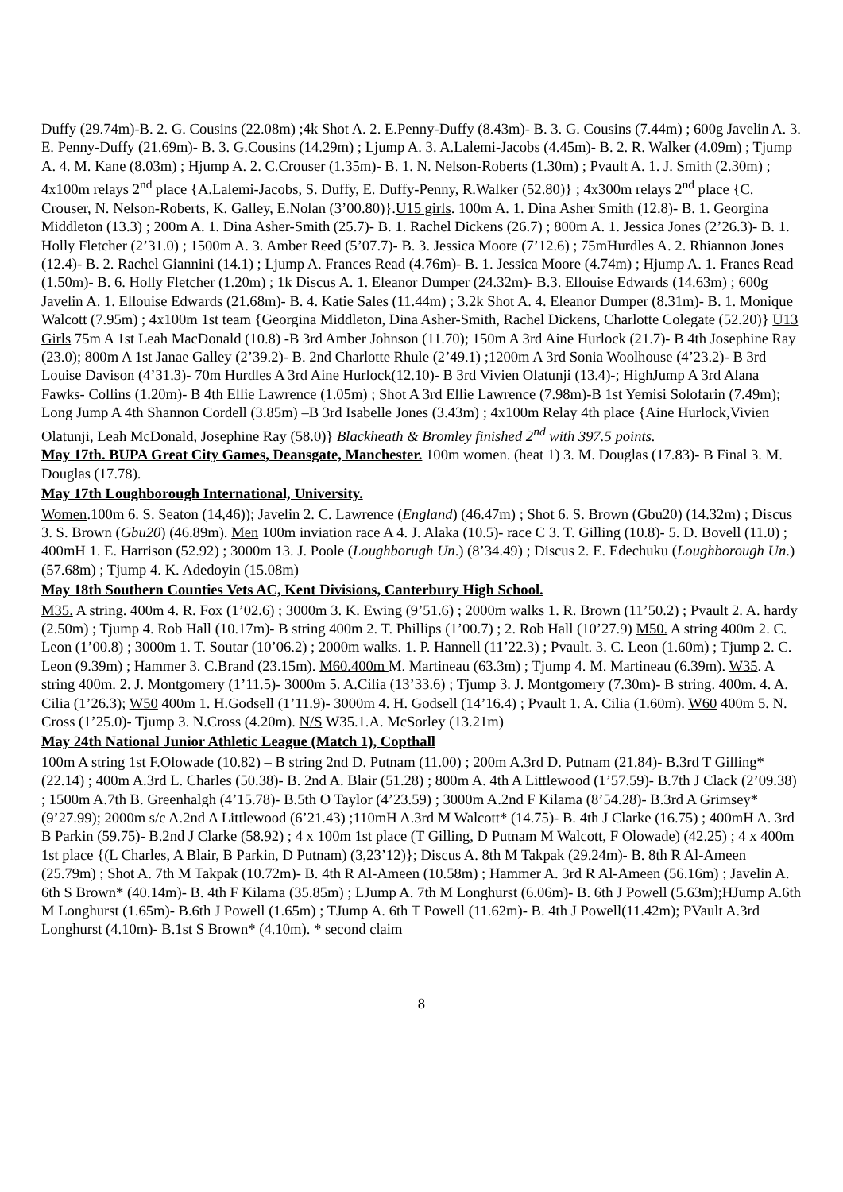Duffy (29.74m)-B. 2. G. Cousins (22.08m) ;4k Shot A. 2. E.Penny-Duffy (8.43m)- B. 3. G. Cousins (7.44m) ; 600g Javelin A. 3. E. Penny-Duffy (21.69m)- B. 3. G.Cousins (14.29m) ; Ljump A. 3. A.Lalemi-Jacobs (4.45m)- B. 2. R. Walker (4.09m) ; Tjump A. 4. M. Kane (8.03m) ; Hjump A. 2. C.Crouser (1.35m)- B. 1. N. Nelson-Roberts (1.30m) ; Pvault A. 1. J. Smith (2.30m) ; 4x100m relays 2<sup>nd</sup> place {A.Lalemi-Jacobs, S. Duffy, E. Duffy-Penny, R.Walker (52.80)} ; 4x300m relays 2<sup>nd</sup> place {C. Crouser, N. Nelson-Roberts, K. Galley, E.Nolan (3’00.80)}.U15 girls. 100m A. 1. Dina Asher Smith (12.8)- B. 1. Georgina Middleton (13.3) ; 200m A. 1. Dina Asher-Smith (25.7)- B. 1. Rachel Dickens (26.7) ; 800m A. 1. Jessica Jones (2’26.3)- B. 1. Holly Fletcher (2’31.0) ; 1500m A. 3. Amber Reed (5’07.7)- B. 3. Jessica Moore (7’12.6) ; 75mHurdles A. 2. Rhiannon Jones (12.4)- B. 2. Rachel Giannini (14.1) ; Ljump A. Frances Read (4.76m)- B. 1. Jessica Moore (4.74m) ; Hjump A. 1. Franes Read (1.50m)- B. 6. Holly Fletcher (1.20m) ; 1k Discus A. 1. Eleanor Dumper (24.32m)- B.3. Ellouise Edwards (14.63m) ; 600g Javelin A. 1. Ellouise Edwards (21.68m)- B. 4. Katie Sales (11.44m) ; 3.2k Shot A. 4. Eleanor Dumper (8.31m)- B. 1. Monique Walcott (7.95m) ; 4x100m 1st team {Georgina Middleton, Dina Asher-Smith, Rachel Dickens, Charlotte Colegate (52.20)} U13 Girls 75m A 1st Leah MacDonald (10.8) -B 3rd Amber Johnson (11.70); 150m A 3rd Aine Hurlock (21.7)- B 4th Josephine Ray (23.0); 800m A 1st Janae Galley (2’39.2)- B. 2nd Charlotte Rhule (2’49.1) ;1200m A 3rd Sonia Woolhouse (4’23.2)- B 3rd Louise Davison (4’31.3)- 70m Hurdles A 3rd Aine Hurlock(12.10)- B 3rd Vivien Olatunji (13.4)-; HighJump A 3rd Alana Fawks- Collins (1.20m)- B 4th Ellie Lawrence (1.05m) ; Shot A 3rd Ellie Lawrence (7.98m)-B 1st Yemisi Solofarin (7.49m); Long Jump A 4th Shannon Cordell (3.85m) –B 3rd Isabelle Jones (3.43m) ; 4x100m Relay 4th place {Aine Hurlock,Vivien Olatunji, Leah McDonald, Josephine Ray (58.0)} Blackheath & Bromley finished 2<sup>nd</sup> with 397.5 points.
May 17th. BUPA Great City Games, Deansgate, Manchester. 100m women. (heat 1) 3. M. Douglas (17.83)- B Final 3. M. Douglas (17.78).
May 17th Loughborough International, University.
Women.100m 6. S. Seaton (14,46)); Javelin 2. C. Lawrence (England) (46.47m) ; Shot 6. S. Brown (Gbu20) (14.32m) ; Discus 3. S. Brown (Gbu20) (46.89m). Men 100m inviation race A 4. J. Alaka (10.5)- race C 3. T. Gilling (10.8)- 5. D. Bovell (11.0) ; 400mH 1. E. Harrison (52.92) ; 3000m 13. J. Poole (Loughborugh Un.) (8’34.49) ; Discus 2. E. Edechuku (Loughborough Un.) (57.68m) ; Tjump 4. K. Adedoyin (15.08m)
May 18th Southern Counties Vets AC, Kent Divisions, Canterbury High School.
M35. A string. 400m 4. R. Fox (1’02.6) ; 3000m 3. K. Ewing (9’51.6) ; 2000m walks 1. R. Brown (11’50.2) ; Pvault 2. A. hardy (2.50m) ; Tjump 4. Rob Hall (10.17m)- B string 400m 2. T. Phillips (1’00.7) ; 2. Rob Hall (10’27.9) M50. A string 400m 2. C. Leon (1’00.8) ; 3000m 1. T. Soutar (10’06.2) ; 2000m walks. 1. P. Hannell (11’22.3) ; Pvault. 3. C. Leon (1.60m) ; Tjump 2. C. Leon (9.39m) ; Hammer 3. C.Brand (23.15m). M60.400m M. Martineau (63.3m) ; Tjump 4. M. Martineau (6.39m). W35. A string 400m. 2. J. Montgomery (1’11.5)- 3000m 5. A.Cilia (13’33.6) ; Tjump 3. J. Montgomery (7.30m)- B string. 400m. 4. A. Cilia (1’26.3); W50 400m 1. H.Godsell (1’11.9)- 3000m 4. H. Godsell (14’16.4) ; Pvault 1. A. Cilia (1.60m). W60 400m 5. N. Cross (1’25.0)- Tjump 3. N.Cross (4.20m). N/S W35.1.A. McSorley (13.21m)
May 24th National Junior Athletic League (Match 1), Copthall
100m A string 1st F.Olowade (10.82) – B string 2nd D. Putnam (11.00) ; 200m A.3rd D. Putnam (21.84)- B.3rd T Gilling* (22.14) ; 400m A.3rd L. Charles (50.38)- B. 2nd A. Blair (51.28) ; 800m A. 4th A Littlewood (1’57.59)- B.7th J Clack (2’09.38) ; 1500m A.7th B. Greenhalgh (4’15.78)- B.5th O Taylor (4’23.59) ; 3000m A.2nd F Kilama (8’54.28)- B.3rd A Grimsey* (9’27.99); 2000m s/c A.2nd A Littlewood (6’21.43) ;110mH A.3rd M Walcott* (14.75)- B. 4th J Clarke (16.75) ; 400mH A. 3rd B Parkin (59.75)- B.2nd J Clarke (58.92) ; 4 x 100m 1st place (T Gilling, D Putnam M Walcott, F Olowade) (42.25) ; 4 x 400m 1st place {(L Charles, A Blair, B Parkin, D Putnam) (3,23’12)}; Discus A. 8th M Takpak (29.24m)- B. 8th R Al-Ameen (25.79m) ; Shot A. 7th M Takpak (10.72m)- B. 4th R Al-Ameen (10.58m) ; Hammer A. 3rd R Al-Ameen (56.16m) ; Javelin A. 6th S Brown* (40.14m)- B. 4th F Kilama (35.85m) ; LJump A. 7th M Longhurst (6.06m)- B. 6th J Powell (5.63m);HJump A.6th M Longhurst (1.65m)- B.6th J Powell (1.65m) ; TJump A. 6th T Powell (11.62m)- B. 4th J Powell(11.42m); PVault A.3rd Longhurst (4.10m)- B.1st S Brown* (4.10m). * second claim
8